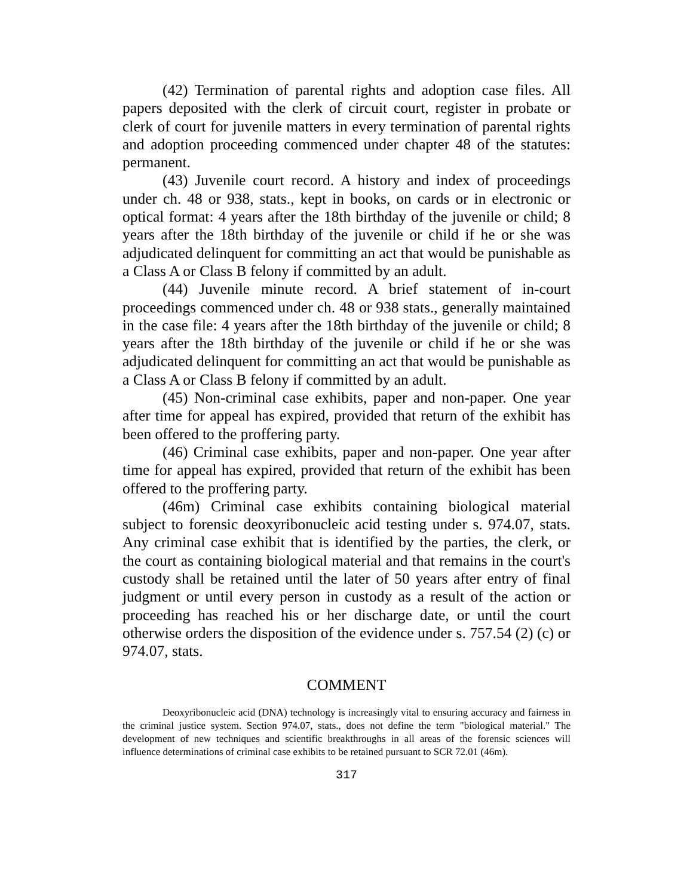(42) Termination of parental rights and adoption case files. All papers deposited with the clerk of circuit court, register in probate or clerk of court for juvenile matters in every termination of parental rights and adoption proceeding commenced under chapter 48 of the statutes: permanent.
(43) Juvenile court record. A history and index of proceedings under ch. 48 or 938, stats., kept in books, on cards or in electronic or optical format: 4 years after the 18th birthday of the juvenile or child; 8 years after the 18th birthday of the juvenile or child if he or she was adjudicated delinquent for committing an act that would be punishable as a Class A or Class B felony if committed by an adult.
(44) Juvenile minute record. A brief statement of in-court proceedings commenced under ch. 48 or 938 stats., generally maintained in the case file: 4 years after the 18th birthday of the juvenile or child; 8 years after the 18th birthday of the juvenile or child if he or she was adjudicated delinquent for committing an act that would be punishable as a Class A or Class B felony if committed by an adult.
(45) Non-criminal case exhibits, paper and non-paper. One year after time for appeal has expired, provided that return of the exhibit has been offered to the proffering party.
(46) Criminal case exhibits, paper and non-paper. One year after time for appeal has expired, provided that return of the exhibit has been offered to the proffering party.
(46m) Criminal case exhibits containing biological material subject to forensic deoxyribonucleic acid testing under s. 974.07, stats. Any criminal case exhibit that is identified by the parties, the clerk, or the court as containing biological material and that remains in the court's custody shall be retained until the later of 50 years after entry of final judgment or until every person in custody as a result of the action or proceeding has reached his or her discharge date, or until the court otherwise orders the disposition of the evidence under s. 757.54 (2) (c) or 974.07, stats.
COMMENT
Deoxyribonucleic acid (DNA) technology is increasingly vital to ensuring accuracy and fairness in the criminal justice system. Section 974.07, stats., does not define the term "biological material." The development of new techniques and scientific breakthroughs in all areas of the forensic sciences will influence determinations of criminal case exhibits to be retained pursuant to SCR 72.01 (46m).
317